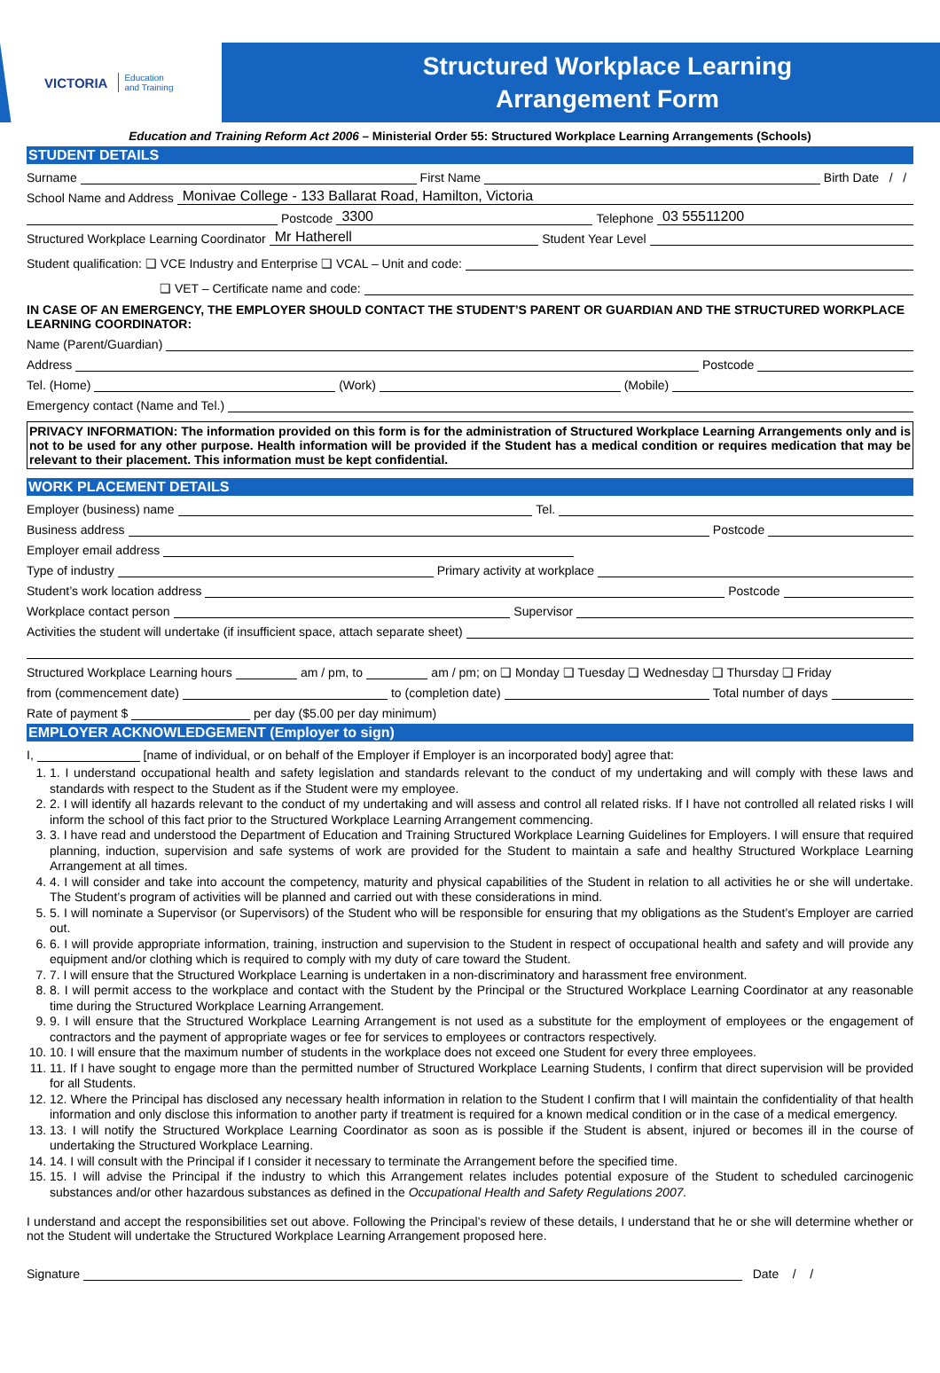VICTORIA Education
and Training
Structured Workplace Learning
Arrangement Form
Education and Training Reform Act 2006 – Ministerial Order 55: Structured Workplace Learning Arrangements (Schools)
STUDENT DETAILS
Surname First Name Birth Date / /
School Name and Address Monivae College - 133 Ballarat Road, Hamilton, Victoria
Postcode 3300 Telephone 03 55511200
Structured Workplace Learning Coordinator Mr Hatherell Student Year Level
Student qualification: ❑ VCE Industry and Enterprise ❑ VCAL – Unit and code:
❑ VET – Certificate name and code:
IN CASE OF AN EMERGENCY, THE EMPLOYER SHOULD CONTACT THE STUDENT’S PARENT OR GUARDIAN AND THE STRUCTURED WORKPLACE LEARNING COORDINATOR:
Name (Parent/Guardian)
Address Postcode
Tel. (Home) (Work) (Mobile)
Emergency contact (Name and Tel.)
PRIVACY INFORMATION: The information provided on this form is for the administration of Structured Workplace Learning Arrangements only and is not to be used for any other purpose. Health information will be provided if the Student has a medical condition or requires medication that may be relevant to their placement. This information must be kept confidential.
WORK PLACEMENT DETAILS
Employer (business) name Tel.
Business address Postcode
Employer email address
Type of industry Primary activity at workplace
Student’s work location address Postcode
Workplace contact person Supervisor
Activities the student will undertake (if insufficient space, attach separate sheet)
Structured Workplace Learning hours am / pm, to am / pm; on ❑ Monday ❑ Tuesday ❑ Wednesday ❑ Thursday ❑ Friday
from (commencement date) to (completion date) Total number of days
Rate of payment $ per day ($5.00 per day minimum)
EMPLOYER ACKNOWLEDGEMENT (Employer to sign)
I, [name of individual, or on behalf of the Employer if Employer is an incorporated body] agree that:
1. 1. I understand occupational health and safety legislation and standards relevant to the conduct of my undertaking and will comply with these laws and standards with respect to the Student as if the Student were my employee.
2. 2. I will identify all hazards relevant to the conduct of my undertaking and will assess and control all related risks. If I have not controlled all related risks I will inform the school of this fact prior to the Structured Workplace Learning Arrangement commencing.
3. 3. I have read and understood the Department of Education and Training Structured Workplace Learning Guidelines for Employers. I will ensure that required planning, induction, supervision and safe systems of work are provided for the Student to maintain a safe and healthy Structured Workplace Learning Arrangement at all times.
4. 4. I will consider and take into account the competency, maturity and physical capabilities of the Student in relation to all activities he or she will undertake. The Student’s program of activities will be planned and carried out with these considerations in mind.
5. 5. I will nominate a Supervisor (or Supervisors) of the Student who will be responsible for ensuring that my obligations as the Student’s Employer are carried out.
6. 6. I will provide appropriate information, training, instruction and supervision to the Student in respect of occupational health and safety and will provide any equipment and/or clothing which is required to comply with my duty of care toward the Student.
7. 7. I will ensure that the Structured Workplace Learning is undertaken in a non-discriminatory and harassment free environment.
8. 8. I will permit access to the workplace and contact with the Student by the Principal or the Structured Workplace Learning Coordinator at any reasonable time during the Structured Workplace Learning Arrangement.
9. 9. I will ensure that the Structured Workplace Learning Arrangement is not used as a substitute for the employment of employees or the engagement of contractors and the payment of appropriate wages or fee for services to employees or contractors respectively.
10. 10. I will ensure that the maximum number of students in the workplace does not exceed one Student for every three employees.
11. 11. If I have sought to engage more than the permitted number of Structured Workplace Learning Students, I confirm that direct supervision will be provided for all Students.
12. 12. Where the Principal has disclosed any necessary health information in relation to the Student I confirm that I will maintain the confidentiality of that health information and only disclose this information to another party if treatment is required for a known medical condition or in the case of a medical emergency.
13. 13. I will notify the Structured Workplace Learning Coordinator as soon as is possible if the Student is absent, injured or becomes ill in the course of undertaking the Structured Workplace Learning.
14. 14. I will consult with the Principal if I consider it necessary to terminate the Arrangement before the specified time.
15. 15. I will advise the Principal if the industry to which this Arrangement relates includes potential exposure of the Student to scheduled carcinogenic substances and/or other hazardous substances as defined in the Occupational Health and Safety Regulations 2007.
I understand and accept the responsibilities set out above. Following the Principal’s review of these details, I understand that he or she will determine whether or not the Student will undertake the Structured Workplace Learning Arrangement proposed here.
Signature Date / /